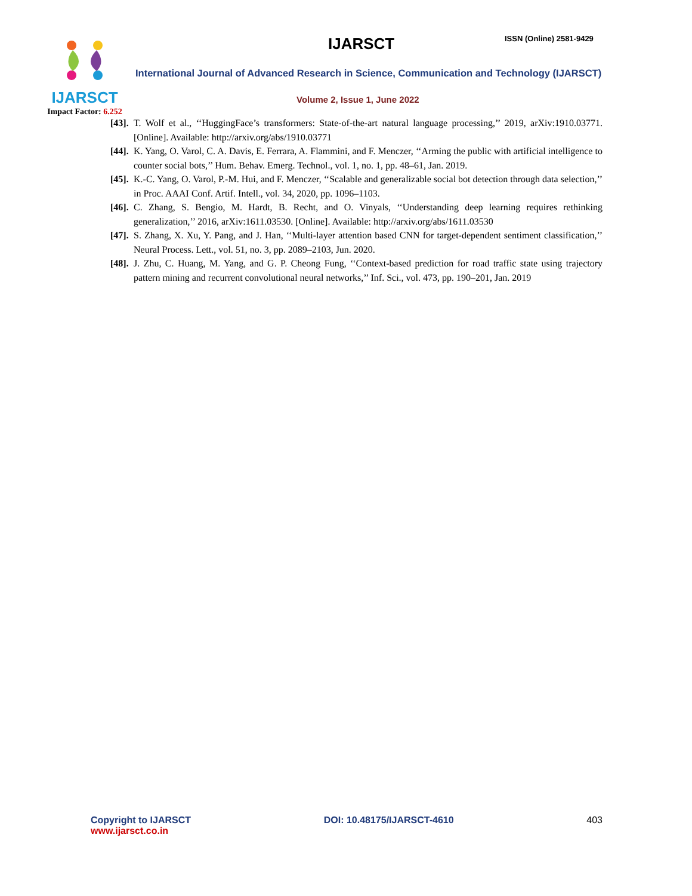IJARSCT
Impact Factor: 6.252
IJARSCT ISSN (Online) 2581-9429
International Journal of Advanced Research in Science, Communication and Technology (IJARSCT)
Volume 2, Issue 1, June 2022
[43]. T. Wolf et al., ‘‘HuggingFace’s transformers: State-of-the-art natural language processing,’’ 2019, arXiv:1910.03771. [Online]. Available: http://arxiv.org/abs/1910.03771
[44]. K. Yang, O. Varol, C. A. Davis, E. Ferrara, A. Flammini, and F. Menczer, ‘‘Arming the public with artificial intelligence to counter social bots,’’ Hum. Behav. Emerg. Technol., vol. 1, no. 1, pp. 48–61, Jan. 2019.
[45]. K.-C. Yang, O. Varol, P.-M. Hui, and F. Menczer, ‘‘Scalable and generalizable social bot detection through data selection,’’ in Proc. AAAI Conf. Artif. Intell., vol. 34, 2020, pp. 1096–1103.
[46]. C. Zhang, S. Bengio, M. Hardt, B. Recht, and O. Vinyals, ‘‘Understanding deep learning requires rethinking generalization,’’ 2016, arXiv:1611.03530. [Online]. Available: http://arxiv.org/abs/1611.03530
[47]. S. Zhang, X. Xu, Y. Pang, and J. Han, ‘‘Multi-layer attention based CNN for target-dependent sentiment classification,’’ Neural Process. Lett., vol. 51, no. 3, pp. 2089–2103, Jun. 2020.
[48]. J. Zhu, C. Huang, M. Yang, and G. P. Cheong Fung, ‘‘Context-based prediction for road traffic state using trajectory pattern mining and recurrent convolutional neural networks,’’ Inf. Sci., vol. 473, pp. 190–201, Jan. 2019
Copyright to IJARSCT
www.ijarsct.co.in
DOI: 10.48175/IJARSCT-4610 403